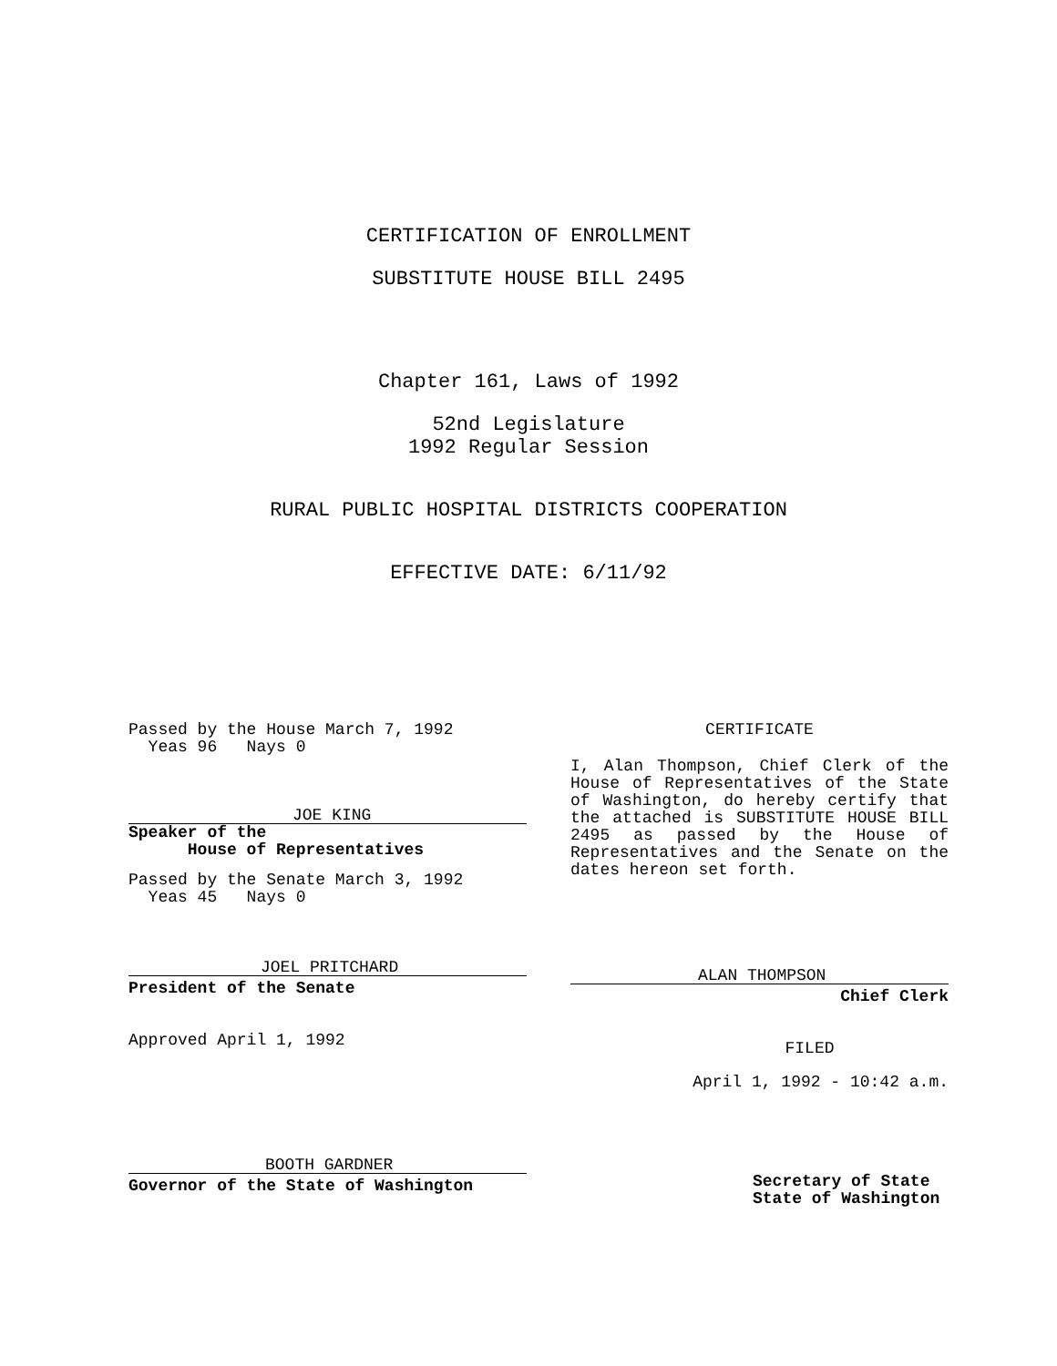CERTIFICATION OF ENROLLMENT
SUBSTITUTE HOUSE BILL 2495
Chapter 161, Laws of 1992
52nd Legislature
1992 Regular Session
RURAL PUBLIC HOSPITAL DISTRICTS COOPERATION
EFFECTIVE DATE: 6/11/92
Passed by the House March 7, 1992
  Yeas 96   Nays 0
JOE KING
Speaker of the
      House of Representatives
Passed by the Senate March 3, 1992
  Yeas 45   Nays 0
JOEL PRITCHARD
President of the Senate
Approved April 1, 1992
BOOTH GARDNER
Governor of the State of Washington
CERTIFICATE
I, Alan Thompson, Chief Clerk of the House of Representatives of the State of Washington, do hereby certify that the attached is SUBSTITUTE HOUSE BILL 2495 as passed by the House of Representatives and the Senate on the dates hereon set forth.
ALAN THOMPSON
Chief Clerk
FILED
April 1, 1992 - 10:42 a.m.
Secretary of State
State of Washington